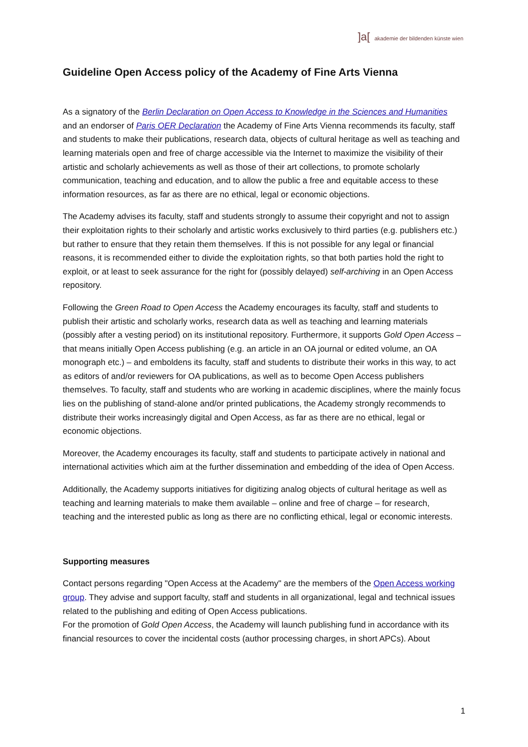]a[ akademie der bildenden künste wien
Guideline Open Access policy of the Academy of Fine Arts Vienna
As a signatory of the Berlin Declaration on Open Access to Knowledge in the Sciences and Humanities and an endorser of Paris OER Declaration the Academy of Fine Arts Vienna recommends its faculty, staff and students to make their publications, research data, objects of cultural heritage as well as teaching and learning materials open and free of charge accessible via the Internet to maximize the visibility of their artistic and scholarly achievements as well as those of their art collections, to promote scholarly communication, teaching and education, and to allow the public a free and equitable access to these information resources, as far as there are no ethical, legal or economic objections.
The Academy advises its faculty, staff and students strongly to assume their copyright and not to assign their exploitation rights to their scholarly and artistic works exclusively to third parties (e.g. publishers etc.) but rather to ensure that they retain them themselves. If this is not possible for any legal or financial reasons, it is recommended either to divide the exploitation rights, so that both parties hold the right to exploit, or at least to seek assurance for the right for (possibly delayed) self-archiving in an Open Access repository.
Following the Green Road to Open Access the Academy encourages its faculty, staff and students to publish their artistic and scholarly works, research data as well as teaching and learning materials (possibly after a vesting period) on its institutional repository. Furthermore, it supports Gold Open Access – that means initially Open Access publishing (e.g. an article in an OA journal or edited volume, an OA monograph etc.) – and emboldens its faculty, staff and students to distribute their works in this way, to act as editors of and/or reviewers for OA publications, as well as to become Open Access publishers themselves. To faculty, staff and students who are working in academic disciplines, where the mainly focus lies on the publishing of stand-alone and/or printed publications, the Academy strongly recommends to distribute their works increasingly digital and Open Access, as far as there are no ethical, legal or economic objections.
Moreover, the Academy encourages its faculty, staff and students to participate actively in national and international activities which aim at the further dissemination and embedding of the idea of Open Access.
Additionally, the Academy supports initiatives for digitizing analog objects of cultural heritage as well as teaching and learning materials to make them available – online and free of charge – for research, teaching and the interested public as long as there are no conflicting ethical, legal or economic interests.
Supporting measures
Contact persons regarding "Open Access at the Academy" are the members of the Open Access working group. They advise and support faculty, staff and students in all organizational, legal and technical issues related to the publishing and editing of Open Access publications.
For the promotion of Gold Open Access, the Academy will launch publishing fund in accordance with its financial resources to cover the incidental costs (author processing charges, in short APCs). About
1